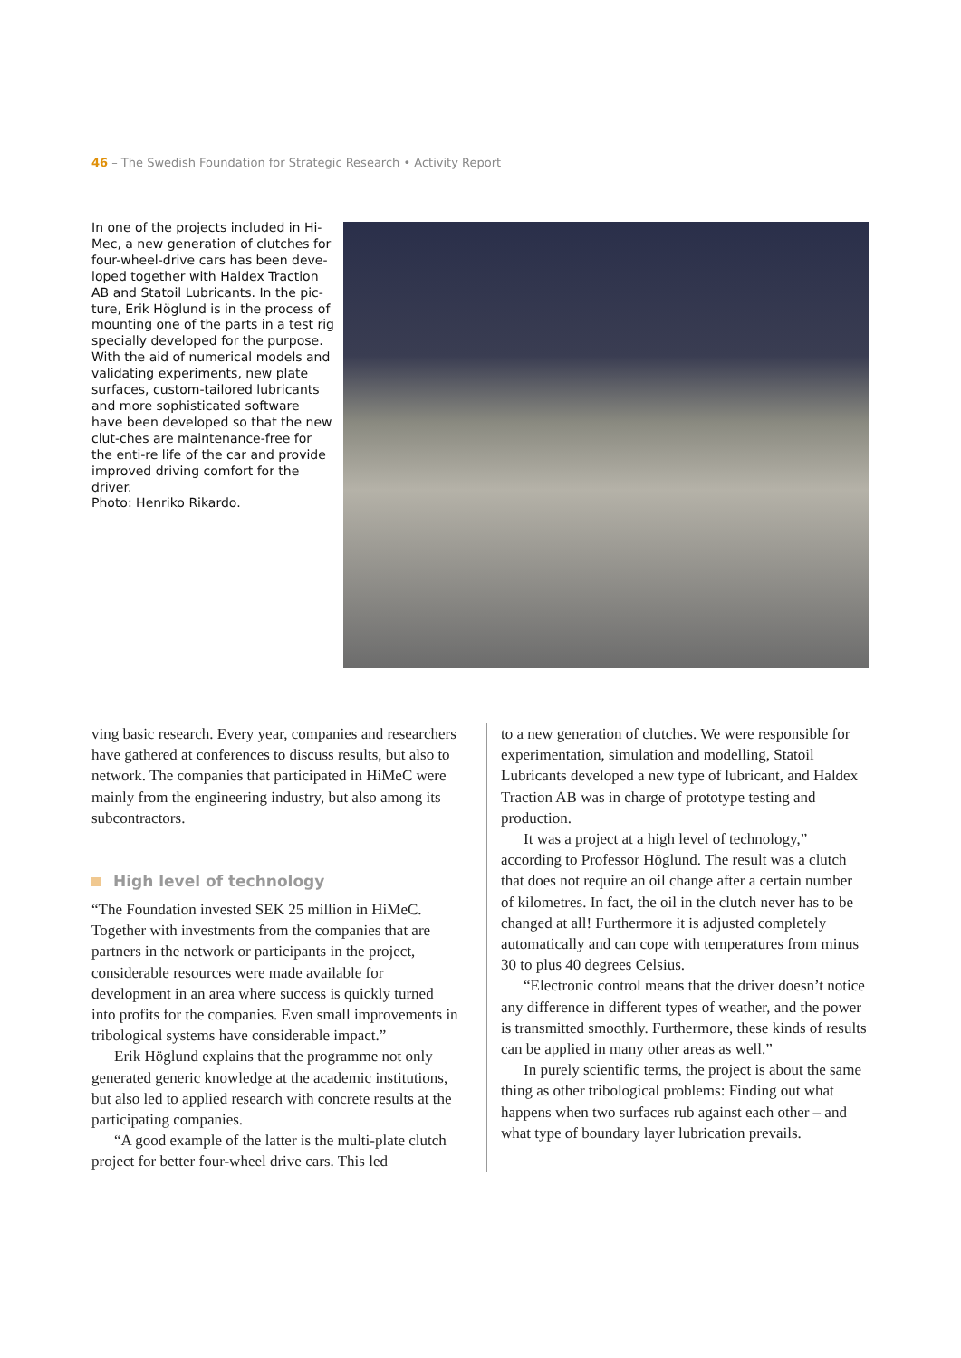46 – The Swedish Foundation for Strategic Research • Activity Report
In one of the projects included in Hi-Mec, a new generation of clutches for four-wheel-drive cars has been deve-loped together with Haldex Traction AB and Statoil Lubricants. In the pic-ture, Erik Höglund is in the process of mounting one of the parts in a test rig specially developed for the purpose. With the aid of numerical models and validating experiments, new plate surfaces, custom-tailored lubricants and more sophisticated software have been developed so that the new clut-ches are maintenance-free for the enti-re life of the car and provide improved driving comfort for the driver.
Photo: Henriko Rikardo.
ving basic research. Every year, companies and researchers have gathered at conferences to discuss results, but also to network. The companies that participated in HiMeC were mainly from the engineering industry, but also among its subcontractors.
High level of technology
“The Foundation invested SEK 25 million in HiMeC. Together with investments from the companies that are partners in the network or participants in the project, considerable resources were made available for development in an area where success is quickly turned into profits for the companies. Even small improvements in tribological systems have considerable impact.”
Erik Höglund explains that the programme not only generated generic knowledge at the academic institutions, but also led to applied research with concrete results at the participating companies.
“A good example of the latter is the multi-plate clutch project for better four-wheel drive cars. This led
to a new generation of clutches. We were responsible for experimentation, simulation and modelling, Statoil Lubricants developed a new type of lubricant, and Haldex Traction AB was in charge of prototype testing and production.
It was a project at a high level of technology,” according to Professor Höglund. The result was a clutch that does not require an oil change after a certain number of kilometres. In fact, the oil in the clutch never has to be changed at all! Furthermore it is adjusted completely automatically and can cope with temperatures from minus 30 to plus 40 degrees Celsius.
“Electronic control means that the driver doesn’t notice any difference in different types of weather, and the power is transmitted smoothly. Furthermore, these kinds of results can be applied in many other areas as well.”
In purely scientific terms, the project is about the same thing as other tribological problems: Finding out what happens when two surfaces rub against each other – and what type of boundary layer lubrication prevails.